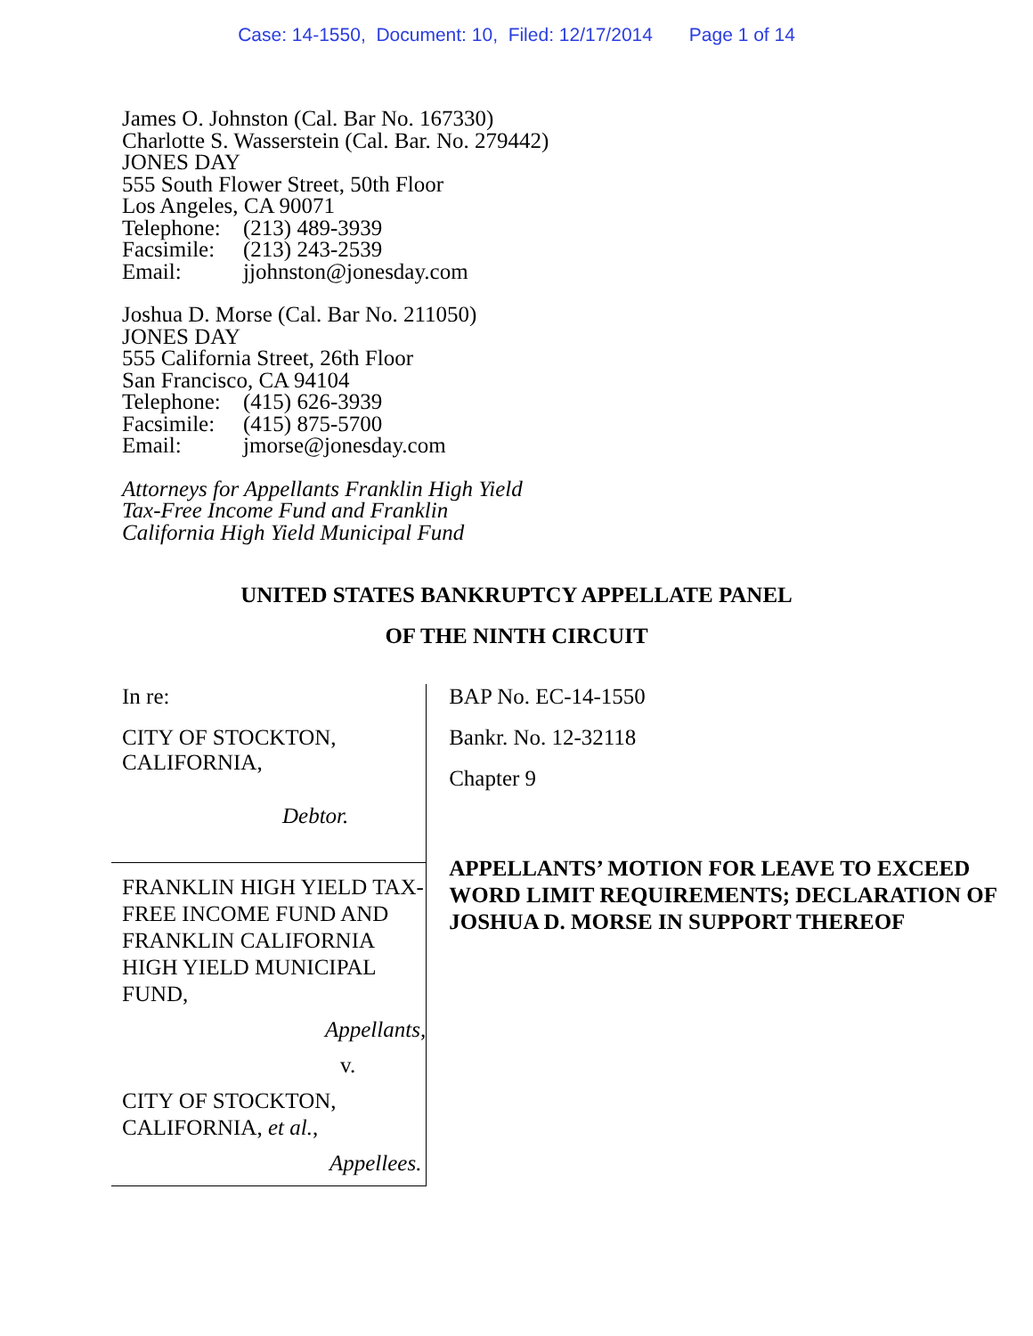Case: 14-1550, Document: 10, Filed: 12/17/2014 Page 1 of 14
James O. Johnston (Cal. Bar No. 167330)
Charlotte S. Wasserstein (Cal. Bar. No. 279442)
JONES DAY
555 South Flower Street, 50th Floor
Los Angeles, CA 90071
Telephone: (213) 489-3939
Facsimile: (213) 243-2539
Email: jjohnston@jonesday.com
Joshua D. Morse (Cal. Bar No. 211050)
JONES DAY
555 California Street, 26th Floor
San Francisco, CA 94104
Telephone: (415) 626-3939
Facsimile: (415) 875-5700
Email: jmorse@jonesday.com
Attorneys for Appellants Franklin High Yield
Tax-Free Income Fund and Franklin
California High Yield Municipal Fund
UNITED STATES BANKRUPTCY APPELLATE PANEL
OF THE NINTH CIRCUIT
In re:
CITY OF STOCKTON, CALIFORNIA,
Debtor.
FRANKLIN HIGH YIELD TAX-FREE INCOME FUND AND FRANKLIN CALIFORNIA HIGH YIELD MUNICIPAL FUND,
Appellants,
v.
CITY OF STOCKTON, CALIFORNIA, et al.,
Appellees.
BAP No. EC-14-1550
Bankr. No. 12-32118
Chapter 9
APPELLANTS’ MOTION FOR LEAVE TO EXCEED WORD LIMIT REQUIREMENTS; DECLARATION OF JOSHUA D. MORSE IN SUPPORT THEREOF